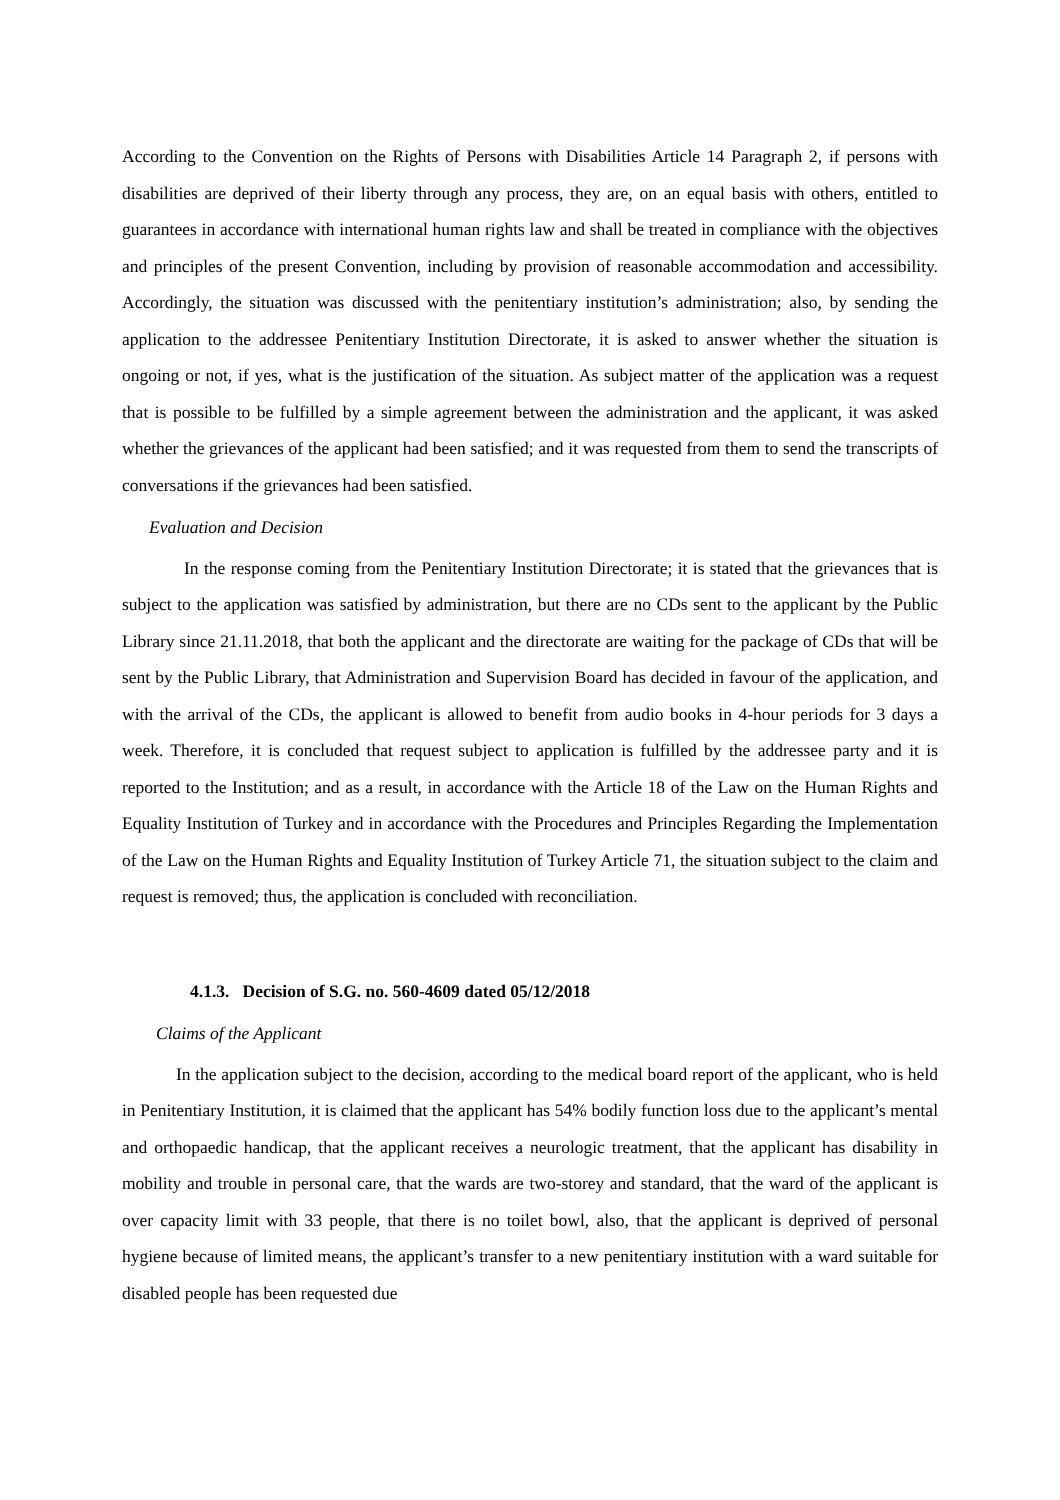According to the Convention on the Rights of Persons with Disabilities Article 14 Paragraph 2, if persons with disabilities are deprived of their liberty through any process, they are, on an equal basis with others, entitled to guarantees in accordance with international human rights law and shall be treated in compliance with the objectives and principles of the present Convention, including by provision of reasonable accommodation and accessibility. Accordingly, the situation was discussed with the penitentiary institution’s administration; also, by sending the application to the addressee Penitentiary Institution Directorate, it is asked to answer whether the situation is ongoing or not, if yes, what is the justification of the situation. As subject matter of the application was a request that is possible to be fulfilled by a simple agreement between the administration and the applicant, it was asked whether the grievances of the applicant had been satisfied; and it was requested from them to send the transcripts of conversations if the grievances had been satisfied.
Evaluation and Decision
In the response coming from the Penitentiary Institution Directorate; it is stated that the grievances that is subject to the application was satisfied by administration, but there are no CDs sent to the applicant by the Public Library since 21.11.2018, that both the applicant and the directorate are waiting for the package of CDs that will be sent by the Public Library, that Administration and Supervision Board has decided in favour of the application, and with the arrival of the CDs, the applicant is allowed to benefit from audio books in 4-hour periods for 3 days a week. Therefore, it is concluded that request subject to application is fulfilled by the addressee party and it is reported to the Institution; and as a result, in accordance with the Article 18 of the Law on the Human Rights and Equality Institution of Turkey and in accordance with the Procedures and Principles Regarding the Implementation of the Law on the Human Rights and Equality Institution of Turkey Article 71, the situation subject to the claim and request is removed; thus, the application is concluded with reconciliation.
4.1.3. Decision of S.G. no. 560-4609 dated 05/12/2018
Claims of the Applicant
In the application subject to the decision, according to the medical board report of the applicant, who is held in Penitentiary Institution, it is claimed that the applicant has 54% bodily function loss due to the applicant’s mental and orthopaedic handicap, that the applicant receives a neurologic treatment, that the applicant has disability in mobility and trouble in personal care, that the wards are two-storey and standard, that the ward of the applicant is over capacity limit with 33 people, that there is no toilet bowl, also, that the applicant is deprived of personal hygiene because of limited means, the applicant’s transfer to a new penitentiary institution with a ward suitable for disabled people has been requested due